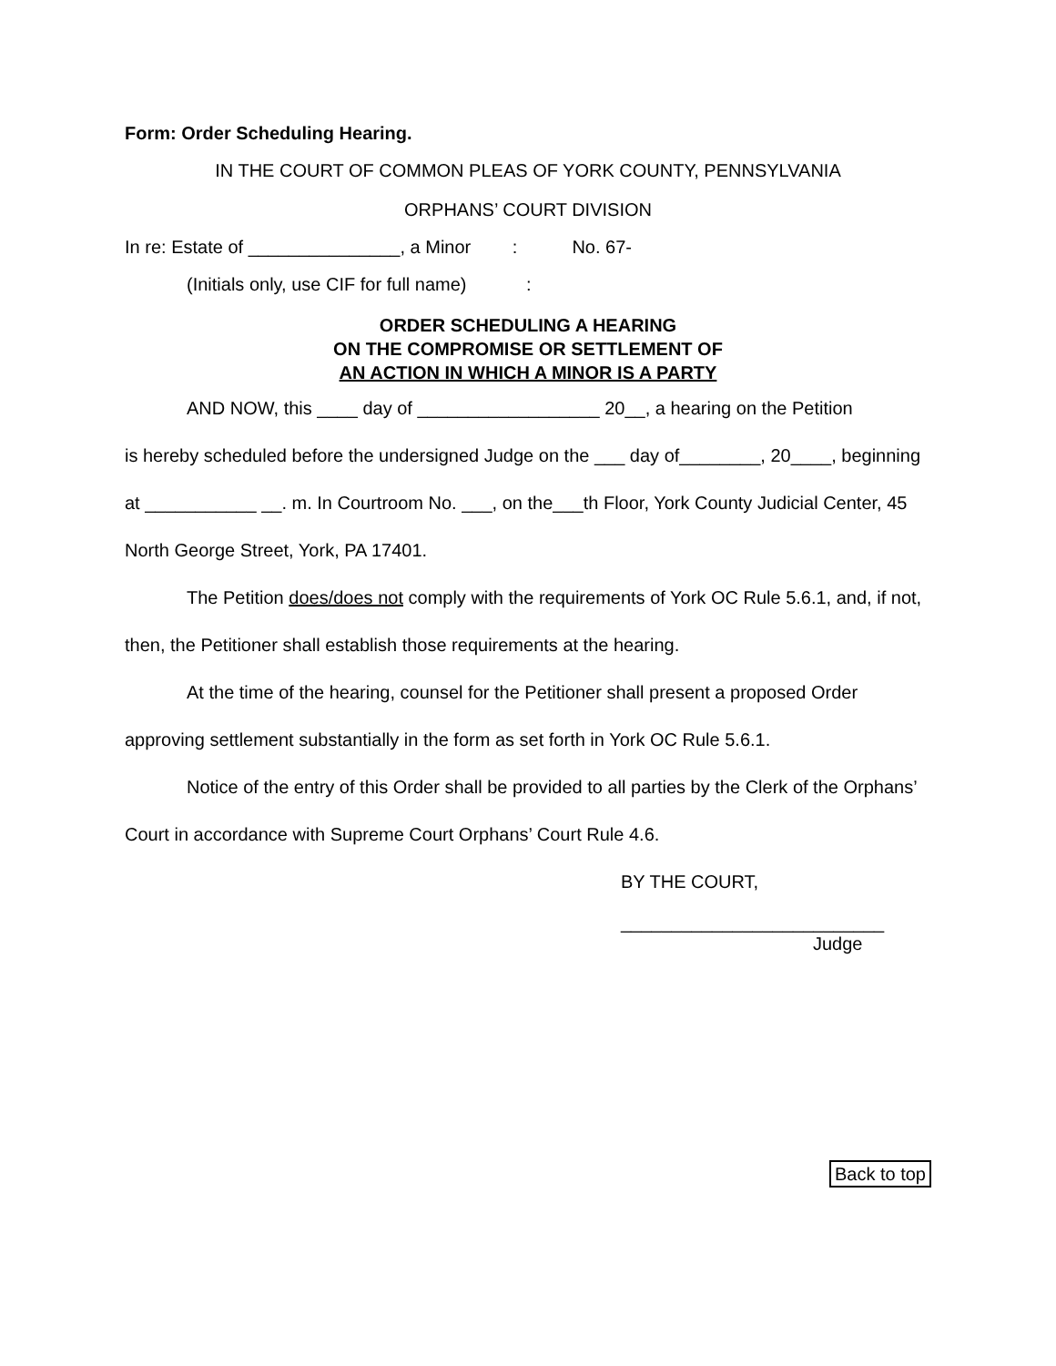Form: Order Scheduling Hearing.
IN THE COURT OF COMMON PLEAS OF YORK COUNTY, PENNSYLVANIA
ORPHANS’ COURT DIVISION
In re: Estate of _______________, a Minor : No. 67-
(Initials only, use CIF for full name) :
ORDER SCHEDULING A HEARING
ON THE COMPROMISE OR SETTLEMENT OF
AN ACTION IN WHICH A MINOR IS A PARTY
AND NOW, this ____ day of __________________ 20__, a hearing on the Petition
is hereby scheduled before the undersigned Judge on the ___ day of________, 20____, beginning at ___________ __. m. In Courtroom No. ___, on the___th Floor, York County Judicial Center, 45 North George Street, York, PA 17401.
The Petition does/does not comply with the requirements of York OC Rule 5.6.1, and, if not, then, the Petitioner shall establish those requirements at the hearing.
At the time of the hearing, counsel for the Petitioner shall present a proposed Order approving settlement substantially in the form as set forth in York OC Rule 5.6.1.
Notice of the entry of this Order shall be provided to all parties by the Clerk of the Orphans’ Court in accordance with Supreme Court Orphans’ Court Rule 4.6.
BY THE COURT,
__________________________
Judge
Back to top